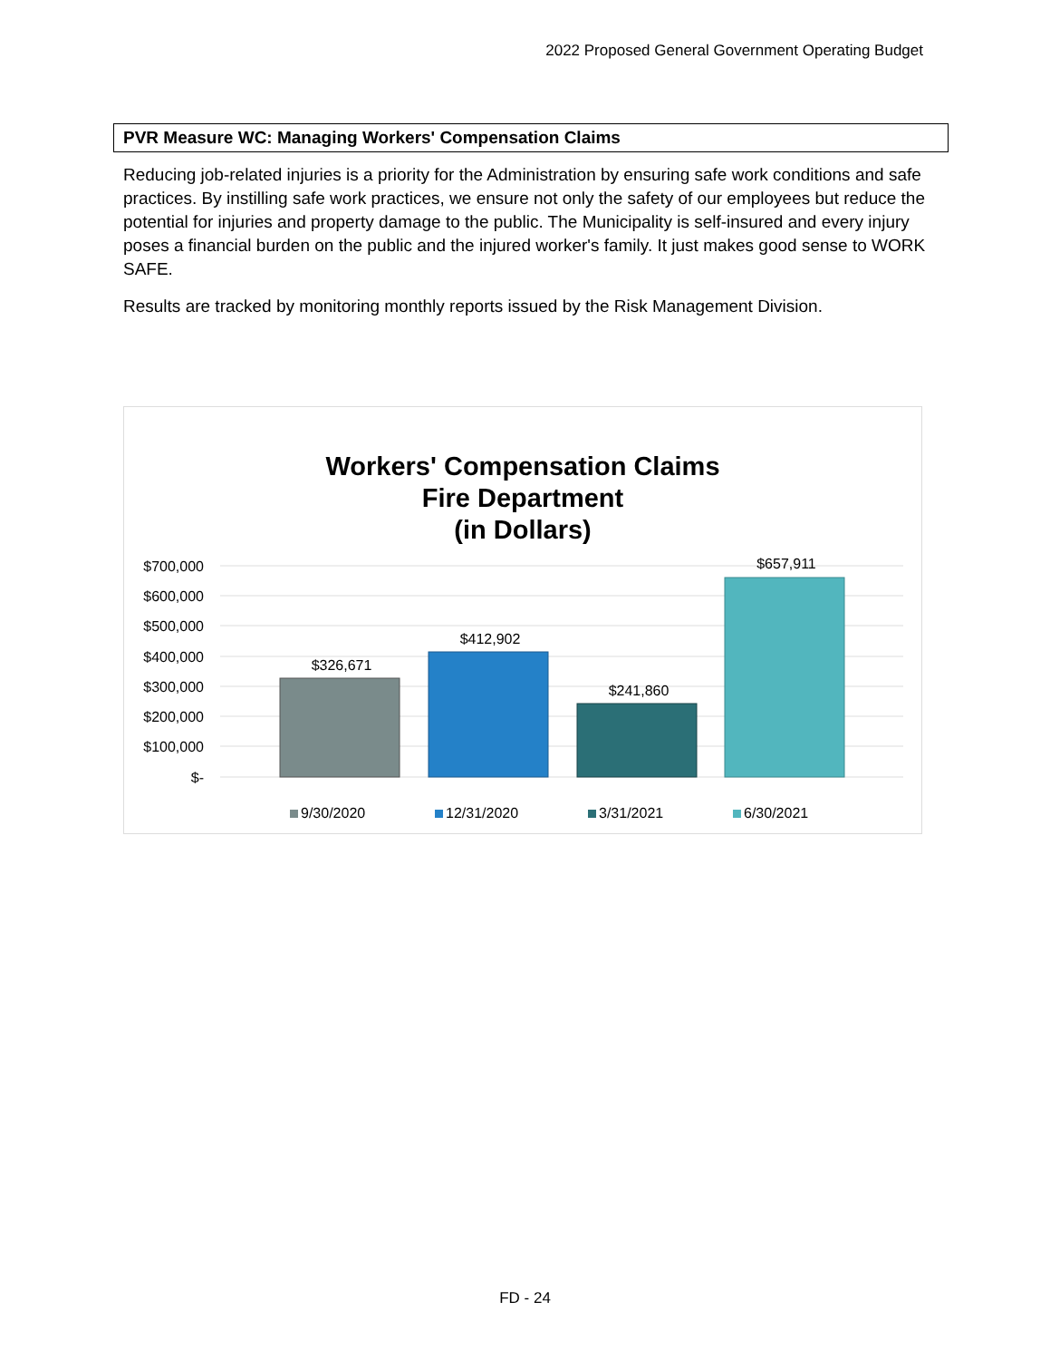2022 Proposed General Government Operating Budget
PVR Measure WC: Managing Workers' Compensation Claims
Reducing job-related injuries is a priority for the Administration by ensuring safe work conditions and safe practices. By instilling safe work practices, we ensure not only the safety of our employees but reduce the potential for injuries and property damage to the public. The Municipality is self-insured and every injury poses a financial burden on the public and the injured worker's family. It just makes good sense to WORK SAFE.
Results are tracked by monitoring monthly reports issued by the Risk Management Division.
Workers' Compensation Claims
Fire Department
(in Dollars)
$700,000
$600,000
$500,000
$400,000
$300,000
$200,000
$100,000
$-
$326,671
$412,902
$241,860
$657,911
9/30/2020
12/31/2020
3/31/2021
6/30/2021
FD - 24